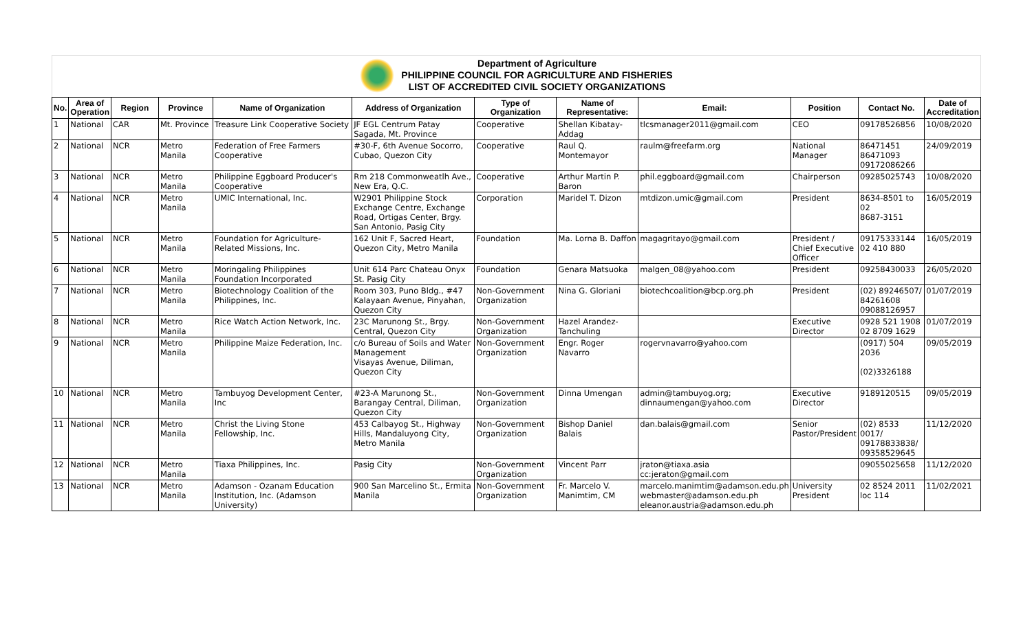Department of Agriculture
PHILIPPINE COUNCIL FOR AGRICULTURE AND FISHERIES
LIST OF ACCREDITED CIVIL SOCIETY ORGANIZATIONS
| No. | Area of Operation | Region | Province | Name of Organization | Address of Organization | Type of Organization | Name of Representative: | Email: | Position | Contact No. | Date of Accreditation |
| --- | --- | --- | --- | --- | --- | --- | --- | --- | --- | --- | --- |
| 1 | National | CAR | Mt. Province | Treasure Link Cooperative Society | JF EGL Centrum Patay Sagada, Mt. Province | Cooperative | Shellan Kibatay-Addag | tlcsmanager2011@gmail.com | CEO | 09178526856 | 10/08/2020 |
| 2 | National | NCR | Metro Manila | Federation of Free Farmers Cooperative | #30-F, 6th Avenue Socorro, Cubao, Quezon City | Cooperative | Raul Q. Montemayor | raulm@freefarm.org | National Manager | 86471451 86471093 09172086266 | 24/09/2019 |
| 3 | National | NCR | Metro Manila | Philippine Eggboard Producer's Cooperative | Rm 218 Commonweatlh Ave., New Era, Q.C. | Cooperative | Arthur Martin P. Baron | phil.eggboard@gmail.com | Chairperson | 09285025743 | 10/08/2020 |
| 4 | National | NCR | Metro Manila | UMIC International, Inc. | W2901 Philippine Stock Exchange Centre, Exchange Road, Ortigas Center, Brgy. San Antonio, Pasig City | Corporation | Maridel T. Dizon | mtdizon.umic@gmail.com | President | 8634-8501 to 02 8687-3151 | 16/05/2019 |
| 5 | National | NCR | Metro Manila | Foundation for Agriculture-Related Missions, Inc. | 162 Unit F, Sacred Heart, Quezon City, Metro Manila | Foundation | Ma. Lorna B. Daffon | magagritayo@gmail.com | President / Chief Executive Officer | 09175333144 02 410 880 | 16/05/2019 |
| 6 | National | NCR | Metro Manila | Moringaling Philippines Foundation Incorporated | Unit 614 Parc Chateau Onyx St. Pasig City | Foundation | Genara Matsuoka | malgen_08@yahoo.com | President | 09258430033 | 26/05/2020 |
| 7 | National | NCR | Metro Manila | Biotechnology Coalition of the Philippines, Inc. | Room 303, Puno Bldg., #47 Kalayaan Avenue, Pinyahan, Quezon City | Non-Government Organization | Nina G. Gloriani | biotechcoalition@bcp.org.ph | President | (02) 89246507/ 84261608 09088126957 | 01/07/2019 |
| 8 | National | NCR | Metro Manila | Rice Watch Action Network, Inc. | 23C Marunong St., Brgy. Central, Quezon City | Non-Government Organization | Hazel Arandez-Tanchuling | | Executive Director | 0928 521 1908 02 8709 1629 | 01/07/2019 |
| 9 | National | NCR | Metro Manila | Philippine Maize Federation, Inc. | c/o Bureau of Soils and Water Management Visayas Avenue, Diliman, Quezon City | Non-Government Organization | Engr. Roger Navarro | rogervnavarro@yahoo.com | | (0917) 504 2036 (02)3326188 | 09/05/2019 |
| 10 | National | NCR | Metro Manila | Tambuyog Development Center, Inc | #23-A Marunong St., Barangay Central, Diliman, Quezon City | Non-Government Organization | Dinna Umengan | admin@tambuyog.org; dinnaumengan@yahoo.com | Executive Director | 9189120515 | 09/05/2019 |
| 11 | National | NCR | Metro Manila | Christ the Living Stone Fellowship, Inc. | 453 Calbayog St., Highway Hills, Mandaluyong City, Metro Manila | Non-Government Organization | Bishop Daniel Balais | dan.balais@gmail.com | Senior Pastor/President | (02) 8533 0017/ 09178833838/ 09358529645 | 11/12/2020 |
| 12 | National | NCR | Metro Manila | Tiaxa Philippines, Inc. | Pasig City | Non-Government Organization | Vincent Parr | jraton@tiaxa.asia cc:jeraton@gmail.com | | 09055025658 | 11/12/2020 |
| 13 | National | NCR | Metro Manila | Adamson - Ozanam Education Institution, Inc. (Adamson University) | 900 San Marcelino St., Ermita Manila | Non-Government Organization | Fr. Marcelo V. Manimtim, CM | marcelo.manimtim@adamson.edu.ph webmaster@adamson.edu.ph eleanor.austria@adamson.edu.ph | University President | 02 8524 2011 loc 114 | 11/02/2021 |